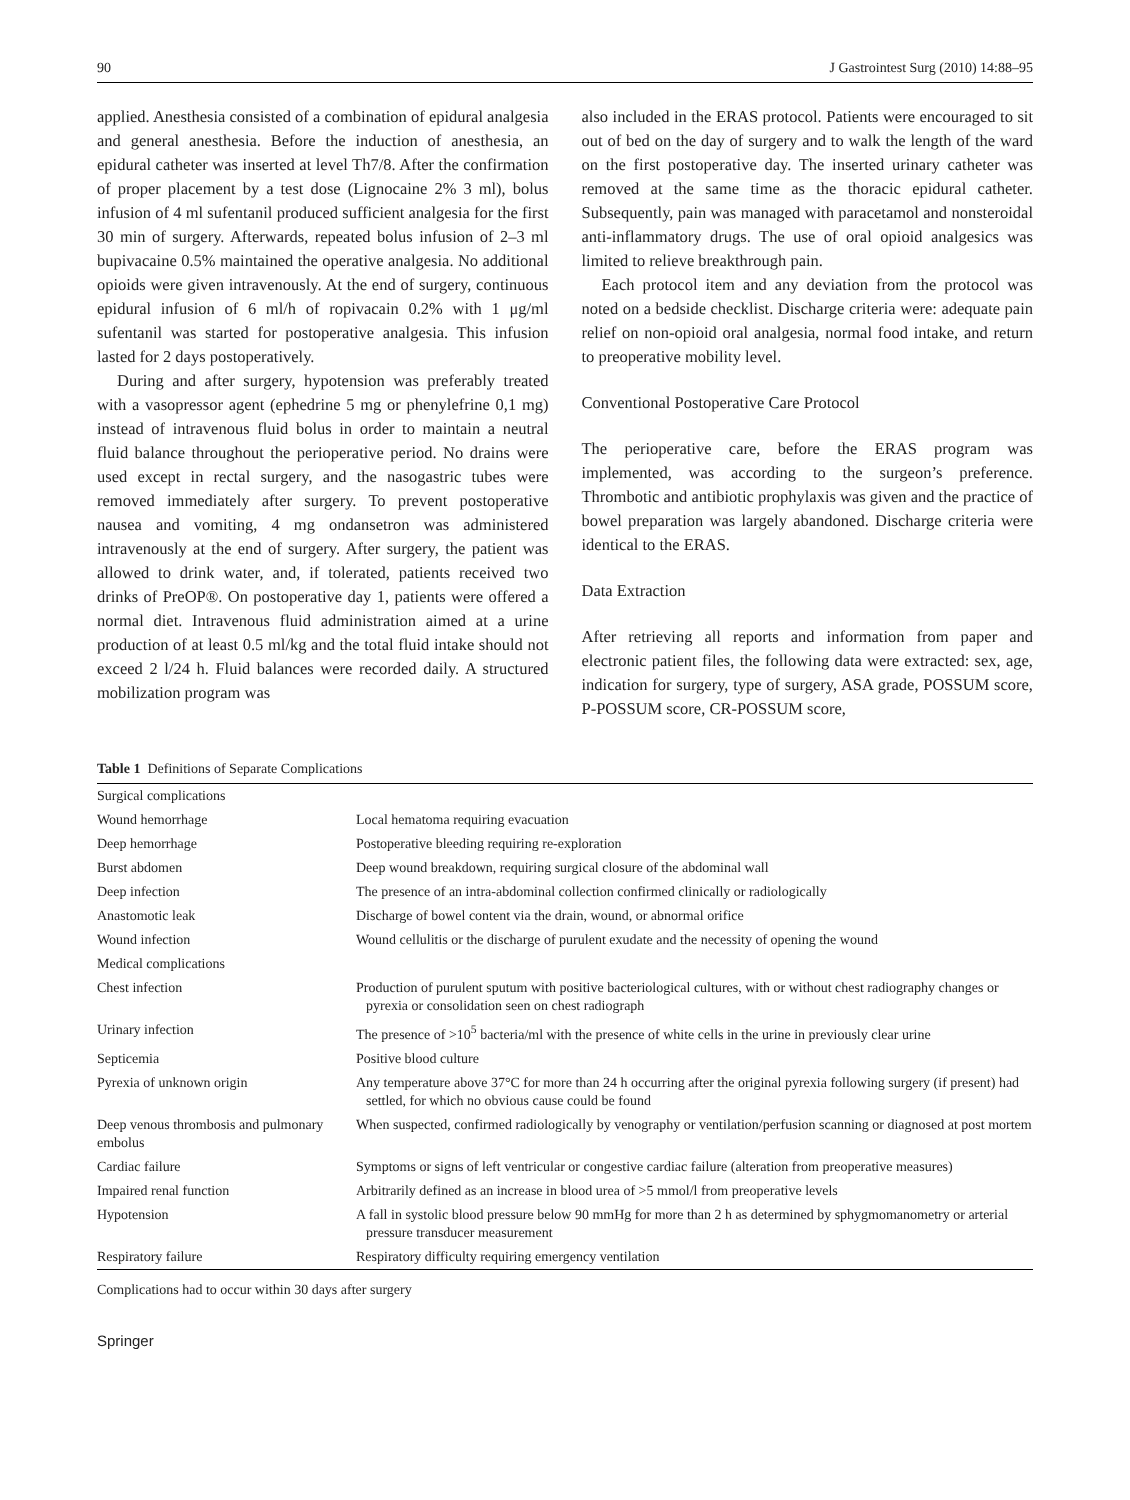90 J Gastrointest Surg (2010) 14:88–95
applied. Anesthesia consisted of a combination of epidural analgesia and general anesthesia. Before the induction of anesthesia, an epidural catheter was inserted at level Th7/8. After the confirmation of proper placement by a test dose (Lignocaine 2% 3 ml), bolus infusion of 4 ml sufentanil produced sufficient analgesia for the first 30 min of surgery. Afterwards, repeated bolus infusion of 2–3 ml bupivacaine 0.5% maintained the operative analgesia. No additional opioids were given intravenously. At the end of surgery, continuous epidural infusion of 6 ml/h of ropivacain 0.2% with 1 μg/ml sufentanil was started for postoperative analgesia. This infusion lasted for 2 days postoperatively.
During and after surgery, hypotension was preferably treated with a vasopressor agent (ephedrine 5 mg or phenylefrine 0,1 mg) instead of intravenous fluid bolus in order to maintain a neutral fluid balance throughout the perioperative period. No drains were used except in rectal surgery, and the nasogastric tubes were removed immediately after surgery. To prevent postoperative nausea and vomiting, 4 mg ondansetron was administered intravenously at the end of surgery. After surgery, the patient was allowed to drink water, and, if tolerated, patients received two drinks of PreOP®. On postoperative day 1, patients were offered a normal diet. Intravenous fluid administration aimed at a urine production of at least 0.5 ml/kg and the total fluid intake should not exceed 2 l/24 h. Fluid balances were recorded daily. A structured mobilization program was
also included in the ERAS protocol. Patients were encouraged to sit out of bed on the day of surgery and to walk the length of the ward on the first postoperative day. The inserted urinary catheter was removed at the same time as the thoracic epidural catheter. Subsequently, pain was managed with paracetamol and nonsteroidal anti-inflammatory drugs. The use of oral opioid analgesics was limited to relieve breakthrough pain.
Each protocol item and any deviation from the protocol was noted on a bedside checklist. Discharge criteria were: adequate pain relief on non-opioid oral analgesia, normal food intake, and return to preoperative mobility level.
Conventional Postoperative Care Protocol
The perioperative care, before the ERAS program was implemented, was according to the surgeon’s preference. Thrombotic and antibiotic prophylaxis was given and the practice of bowel preparation was largely abandoned. Discharge criteria were identical to the ERAS.
Data Extraction
After retrieving all reports and information from paper and electronic patient files, the following data were extracted: sex, age, indication for surgery, type of surgery, ASA grade, POSSUM score, P-POSSUM score, CR-POSSUM score,
Table 1 Definitions of Separate Complications
| Surgical complications | |
| Wound hemorrhage | Local hematoma requiring evacuation |
| Deep hemorrhage | Postoperative bleeding requiring re-exploration |
| Burst abdomen | Deep wound breakdown, requiring surgical closure of the abdominal wall |
| Deep infection | The presence of an intra-abdominal collection confirmed clinically or radiologically |
| Anastomotic leak | Discharge of bowel content via the drain, wound, or abnormal orifice |
| Wound infection | Wound cellulitis or the discharge of purulent exudate and the necessity of opening the wound |
| Medical complications | |
| Chest infection | Production of purulent sputum with positive bacteriological cultures, with or without chest radiography changes or pyrexia or consolidation seen on chest radiograph |
| Urinary infection | The presence of >10<sup>5</sup> bacteria/ml with the presence of white cells in the urine in previously clear urine |
| Septicemia | Positive blood culture |
| Pyrexia of unknown origin | Any temperature above 37°C for more than 24 h occurring after the original pyrexia following surgery (if present) had settled, for which no obvious cause could be found |
| Deep venous thrombosis and pulmonary embolus | When suspected, confirmed radiologically by venography or ventilation/perfusion scanning or diagnosed at post mortem |
| Cardiac failure | Symptoms or signs of left ventricular or congestive cardiac failure (alteration from preoperative measures) |
| Impaired renal function | Arbitrarily defined as an increase in blood urea of >5 mmol/l from preoperative levels |
| Hypotension | A fall in systolic blood pressure below 90 mmHg for more than 2 h as determined by sphygmomanometry or arterial pressure transducer measurement |
| Respiratory failure | Respiratory difficulty requiring emergency ventilation |
Complications had to occur within 30 days after surgery
Springer